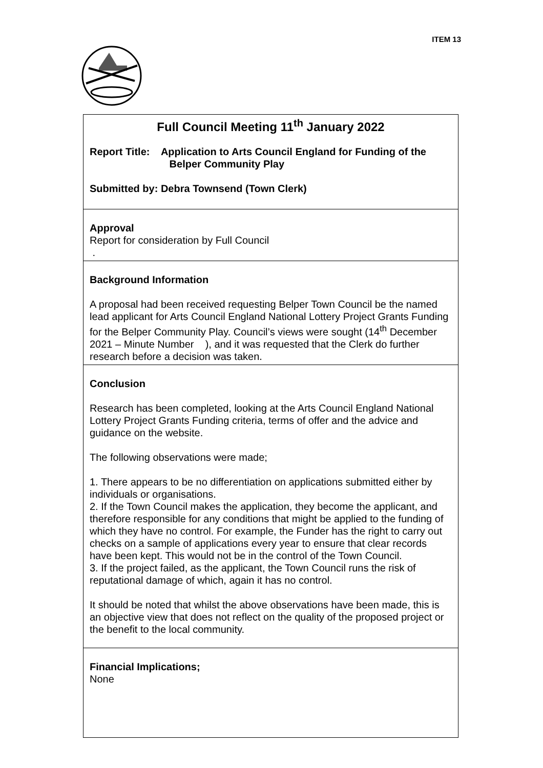ITEM 13
Full Council Meeting 11<sup>th</sup> January 2022
Report Title: Application to Arts Council England for Funding of the
Belper Community Play
Submitted by: Debra Townsend (Town Clerk)
Approval
Report for consideration by Full Council
.
Background Information
A proposal had been received requesting Belper Town Council be the named lead applicant for Arts Council England National Lottery Project Grants Funding for the Belper Community Play. Council’s views were sought (14<sup>th</sup> December 2021 – Minute Number ), and it was requested that the Clerk do further research before a decision was taken.
Conclusion
Research has been completed, looking at the Arts Council England National Lottery Project Grants Funding criteria, terms of offer and the advice and guidance on the website.
The following observations were made;
1. There appears to be no differentiation on applications submitted either by individuals or organisations.
2. If the Town Council makes the application, they become the applicant, and therefore responsible for any conditions that might be applied to the funding of which they have no control. For example, the Funder has the right to carry out checks on a sample of applications every year to ensure that clear records have been kept. This would not be in the control of the Town Council.
3. If the project failed, as the applicant, the Town Council runs the risk of reputational damage of which, again it has no control.
It should be noted that whilst the above observations have been made, this is an objective view that does not reflect on the quality of the proposed project or the benefit to the local community.
Financial Implications;
None